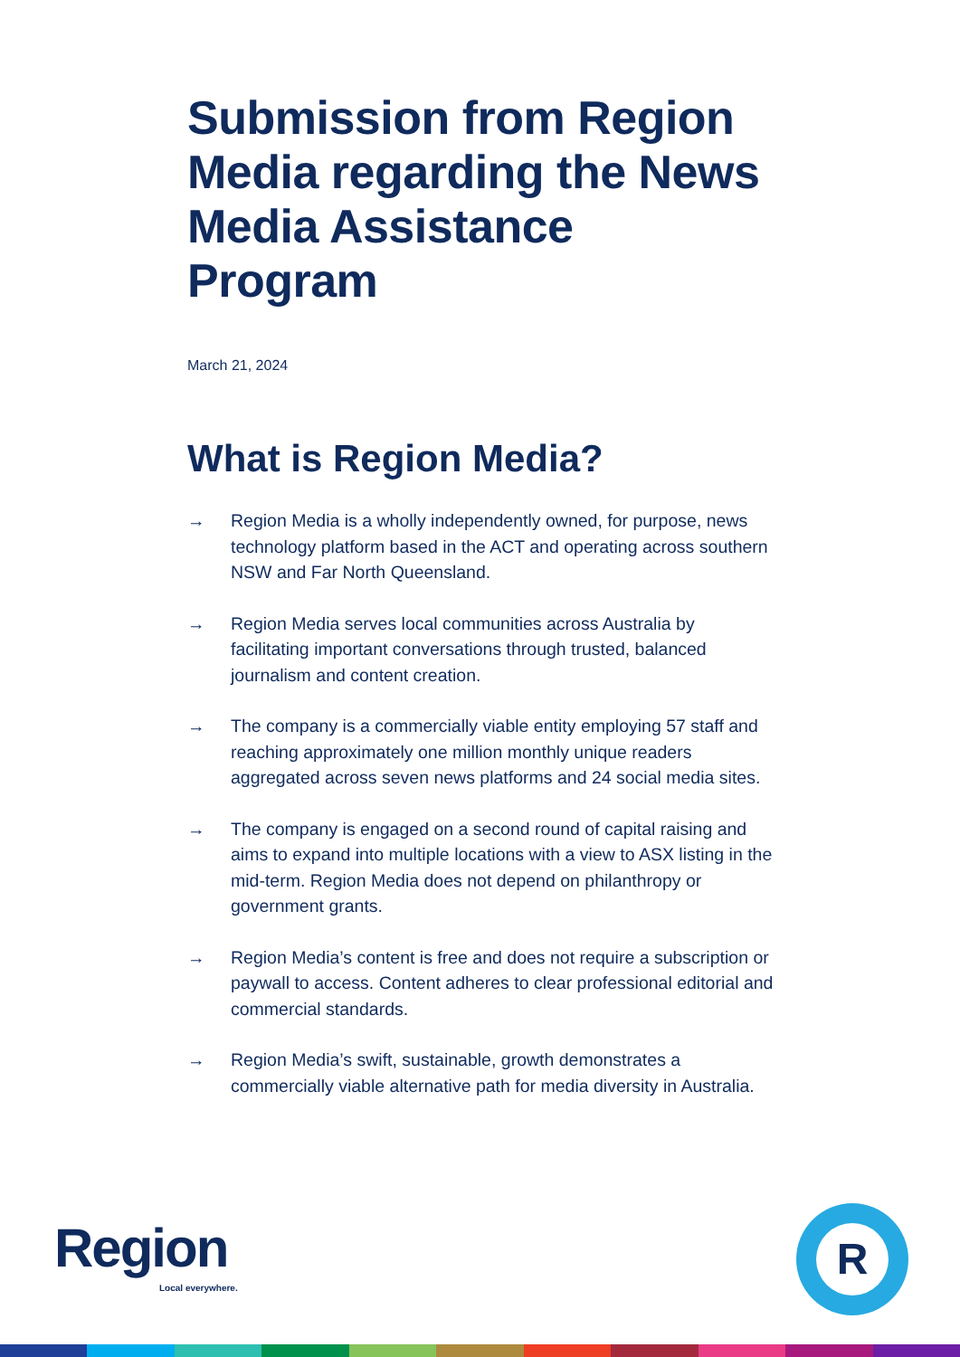Submission from Region Media regarding the News Media Assistance Program
March 21, 2024
What is Region Media?
→ Region Media is a wholly independently owned, for purpose, news technology platform based in the ACT and operating across southern NSW and Far North Queensland.
→ Region Media serves local communities across Australia by facilitating important conversations through trusted, balanced journalism and content creation.
→ The company is a commercially viable entity employing 57 staff and reaching approximately one million monthly unique readers aggregated across seven news platforms and 24 social media sites.
→ The company is engaged on a second round of capital raising and aims to expand into multiple locations with a view to ASX listing in the mid-term. Region Media does not depend on philanthropy or government grants.
→ Region Media’s content is free and does not require a subscription or paywall to access. Content adheres to clear professional editorial and commercial standards.
→ Region Media’s swift, sustainable, growth demonstrates a commercially viable alternative path for media diversity in Australia.
Region
Local everywhere.
R